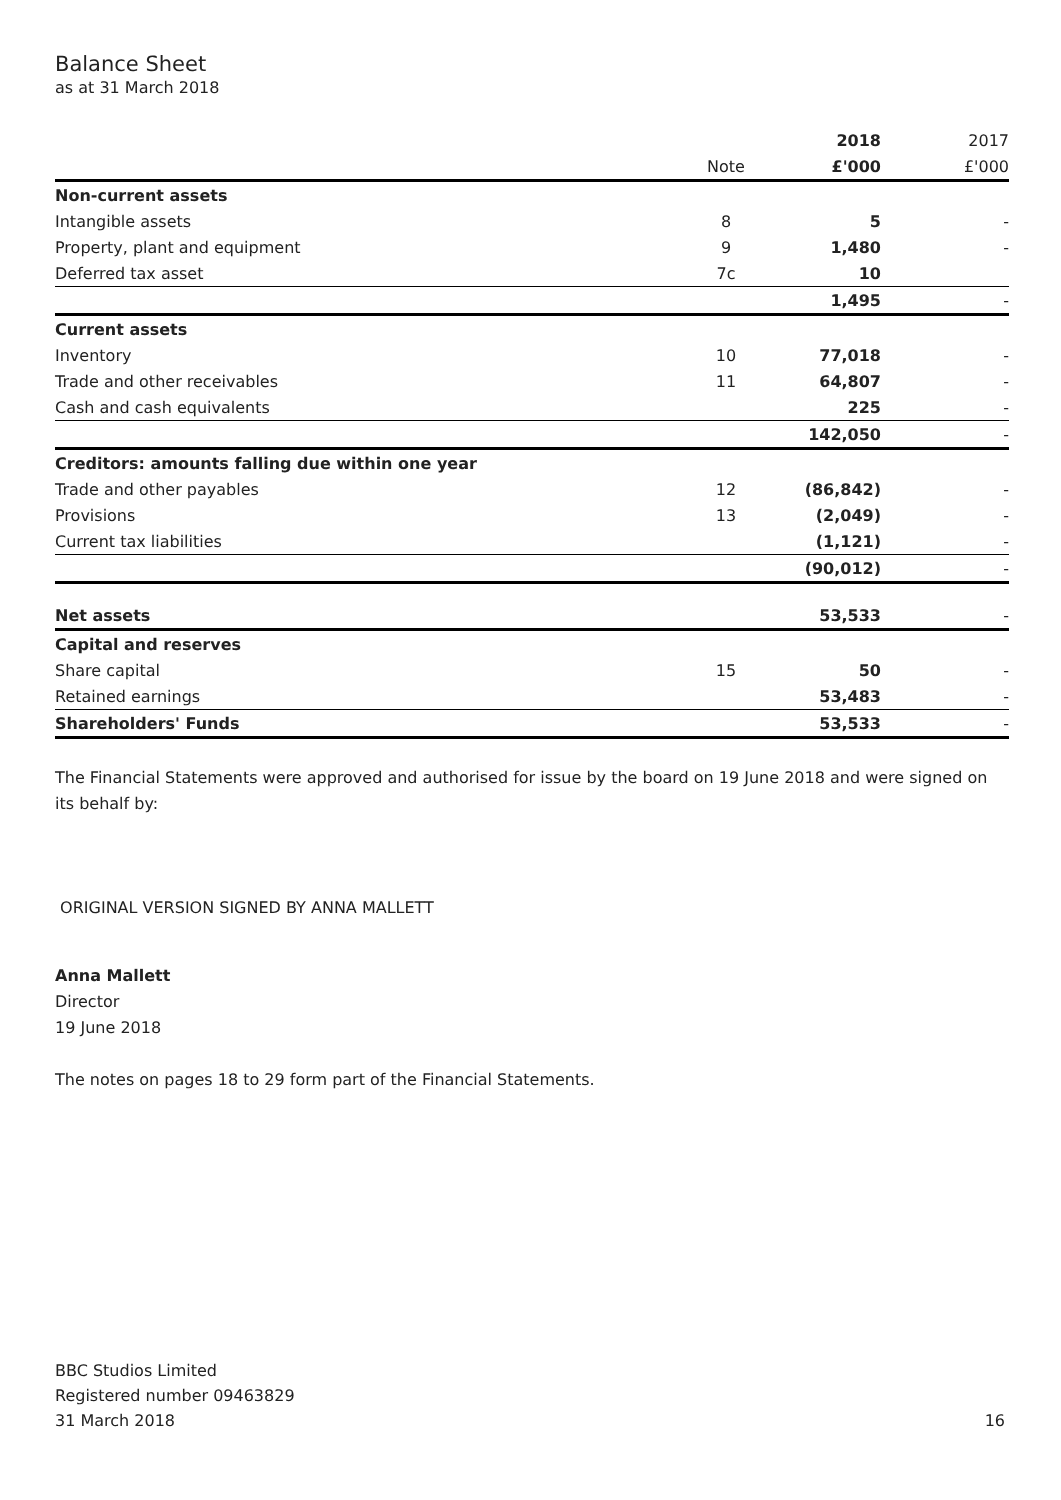Balance Sheet
as at 31 March 2018
| | | 2018 | 2017 |
| | Note | £'000 | £'000 |
| Non-current assets | | | |
| Intangible assets | 8 | 5 | - |
| Property, plant and equipment | 9 | 1,480 | - |
| Deferred tax asset | 7c | 10 | |
| | | 1,495 | - |
| Current assets | | | |
| Inventory | 10 | 77,018 | - |
| Trade and other receivables | 11 | 64,807 | - |
| Cash and cash equivalents | | 225 | - |
| | | 142,050 | - |
| Creditors: amounts falling due within one year | | | |
| Trade and other payables | 12 | (86,842) | - |
| Provisions | 13 | (2,049) | - |
| Current tax liabilities | | (1,121) | - |
| | | (90,012) | - |
| Net assets | | 53,533 | - |
| Capital and reserves | | | |
| Share capital | 15 | 50 | - |
| Retained earnings | | 53,483 | - |
| Shareholders' Funds | | 53,533 | - |
The Financial Statements were approved and authorised for issue by the board on 19 June 2018 and were signed on its behalf by:
ORIGINAL VERSION SIGNED BY ANNA MALLETT
Anna Mallett
Director
19 June 2018
The notes on pages 18 to 29 form part of the Financial Statements.
BBC Studios Limited
Registered number 09463829
31 March 2018
16